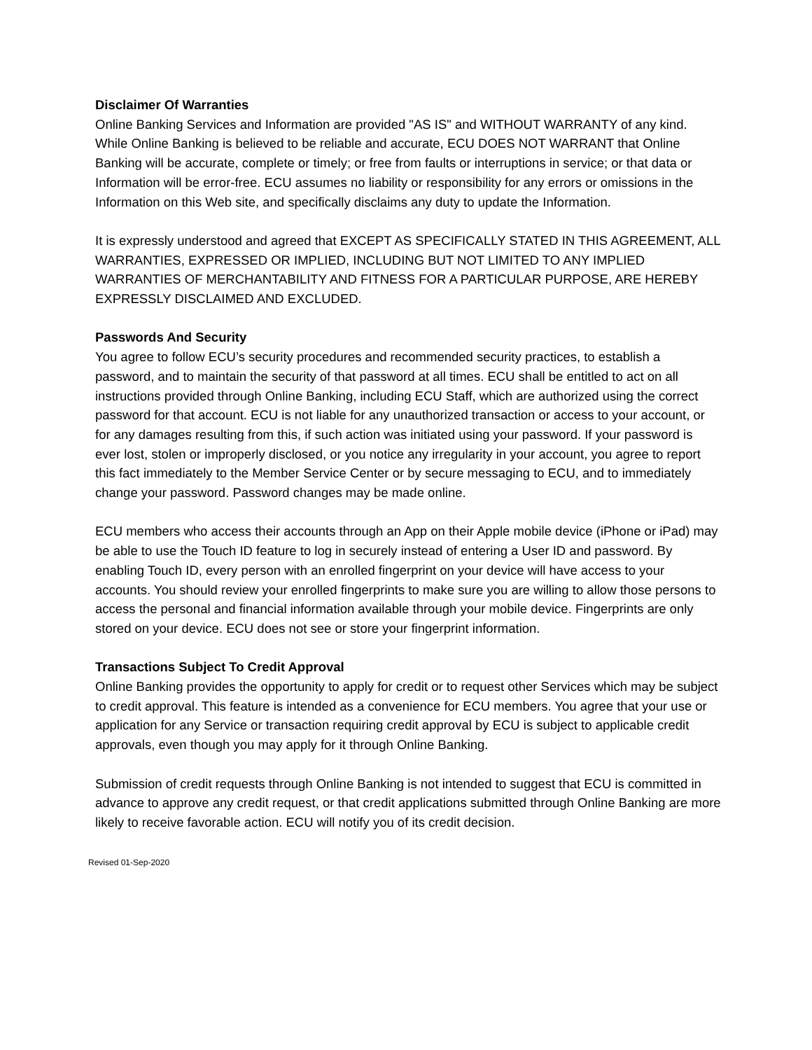Disclaimer Of Warranties
Online Banking Services and Information are provided "AS IS" and WITHOUT WARRANTY of any kind. While Online Banking is believed to be reliable and accurate, ECU DOES NOT WARRANT that Online Banking will be accurate, complete or timely; or free from faults or interruptions in service; or that data or Information will be error-free. ECU assumes no liability or responsibility for any errors or omissions in the Information on this Web site, and specifically disclaims any duty to update the Information.
It is expressly understood and agreed that EXCEPT AS SPECIFICALLY STATED IN THIS AGREEMENT, ALL WARRANTIES, EXPRESSED OR IMPLIED, INCLUDING BUT NOT LIMITED TO ANY IMPLIED WARRANTIES OF MERCHANTABILITY AND FITNESS FOR A PARTICULAR PURPOSE, ARE HEREBY EXPRESSLY DISCLAIMED AND EXCLUDED.
Passwords And Security
You agree to follow ECU’s security procedures and recommended security practices, to establish a password, and to maintain the security of that password at all times. ECU shall be entitled to act on all instructions provided through Online Banking, including ECU Staff, which are authorized using the correct password for that account. ECU is not liable for any unauthorized transaction or access to your account, or for any damages resulting from this, if such action was initiated using your password. If your password is ever lost, stolen or improperly disclosed, or you notice any irregularity in your account, you agree to report this fact immediately to the Member Service Center or by secure messaging to ECU, and to immediately change your password. Password changes may be made online.
ECU members who access their accounts through an App on their Apple mobile device (iPhone or iPad) may be able to use the Touch ID feature to log in securely instead of entering a User ID and password. By enabling Touch ID, every person with an enrolled fingerprint on your device will have access to your accounts. You should review your enrolled fingerprints to make sure you are willing to allow those persons to access the personal and financial information available through your mobile device. Fingerprints are only stored on your device. ECU does not see or store your fingerprint information.
Transactions Subject To Credit Approval
Online Banking provides the opportunity to apply for credit or to request other Services which may be subject to credit approval. This feature is intended as a convenience for ECU members. You agree that your use or application for any Service or transaction requiring credit approval by ECU is subject to applicable credit approvals, even though you may apply for it through Online Banking.
Submission of credit requests through Online Banking is not intended to suggest that ECU is committed in advance to approve any credit request, or that credit applications submitted through Online Banking are more likely to receive favorable action. ECU will notify you of its credit decision.
Revised 01-Sep-2020